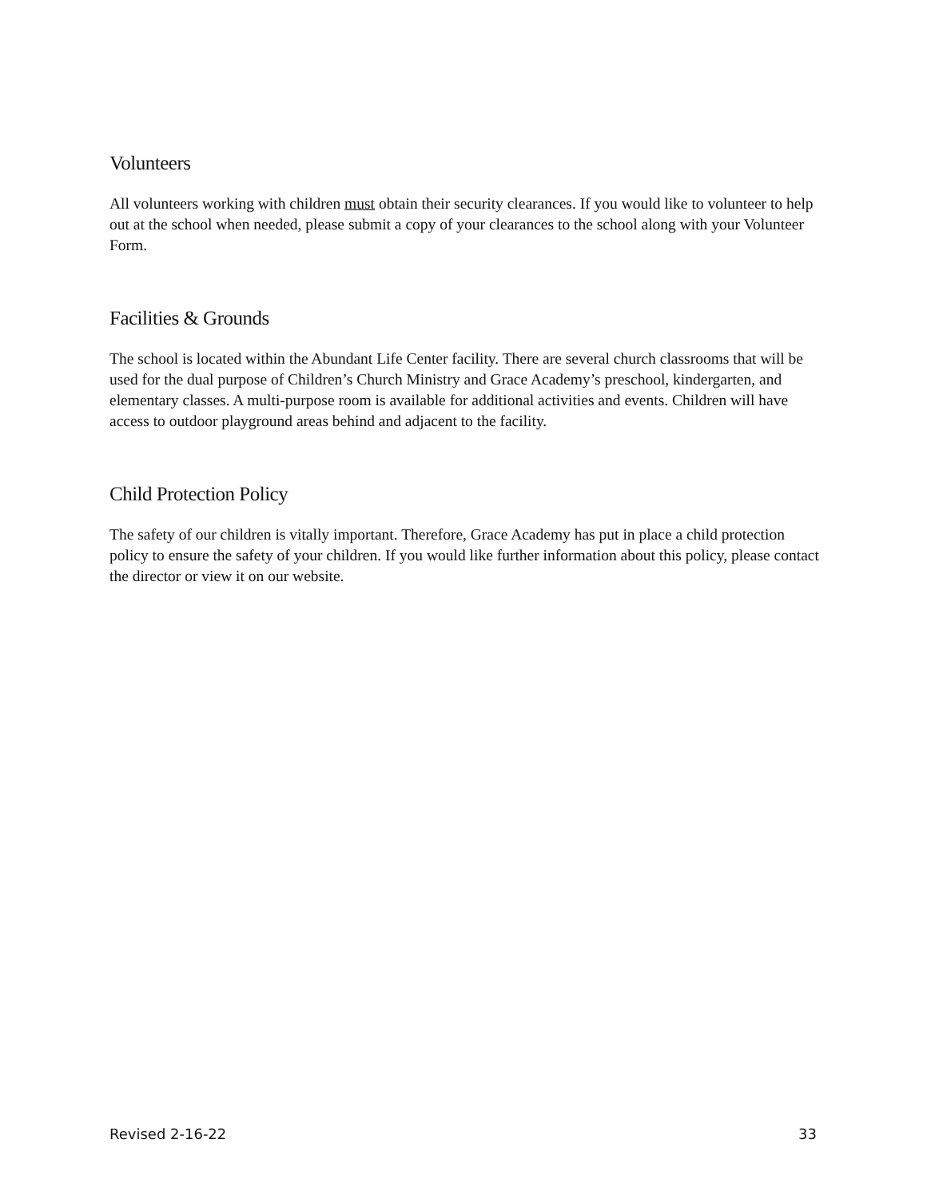Volunteers
All volunteers working with children must obtain their security clearances. If you would like to volunteer to help out at the school when needed, please submit a copy of your clearances to the school along with your Volunteer Form.
Facilities & Grounds
The school is located within the Abundant Life Center facility. There are several church classrooms that will be used for the dual purpose of Children’s Church Ministry and Grace Academy’s preschool, kindergarten, and elementary classes. A multi-purpose room is available for additional activities and events. Children will have access to outdoor playground areas behind and adjacent to the facility.
Child Protection Policy
The safety of our children is vitally important. Therefore, Grace Academy has put in place a child protection policy to ensure the safety of your children. If you would like further information about this policy, please contact the director or view it on our website.
Revised 2-16-22 33